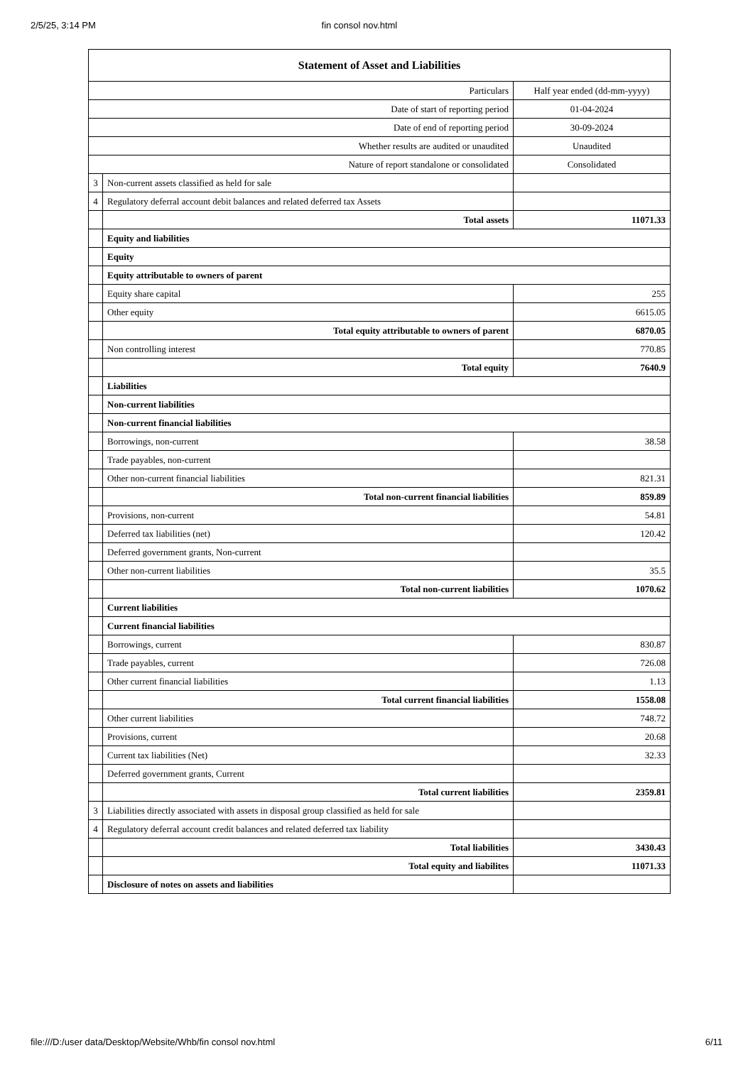2/5/25, 3:14 PM fin consol nov.html
| Statement of Asset and Liabilities | | |
| --- | --- | --- |
| Particulars | | Half year ended (dd-mm-yyyy) |
| Date of start of reporting period | | 01-04-2024 |
| Date of end of reporting period | | 30-09-2024 |
| Whether results are audited or unaudited | | Unaudited |
| Nature of report standalone or consolidated | | Consolidated |
| 3 | Non-current assets classified as held for sale | |
| 4 | Regulatory deferral account debit balances and related deferred tax Assets | |
| | Total assets | 11071.33 |
| | Equity and liabilities | |
| | Equity | |
| | Equity attributable to owners of parent | |
| | Equity share capital | 255 |
| | Other equity | 6615.05 |
| | Total equity attributable to owners of parent | 6870.05 |
| | Non controlling interest | 770.85 |
| | Total equity | 7640.9 |
| | Liabilities | |
| | Non-current liabilities | |
| | Non-current financial liabilities | |
| | Borrowings, non-current | 38.58 |
| | Trade payables, non-current | |
| | Other non-current financial liabilities | 821.31 |
| | Total non-current financial liabilities | 859.89 |
| | Provisions, non-current | 54.81 |
| | Deferred tax liabilities (net) | 120.42 |
| | Deferred government grants, Non-current | |
| | Other non-current liabilities | 35.5 |
| | Total non-current liabilities | 1070.62 |
| | Current liabilities | |
| | Current financial liabilities | |
| | Borrowings, current | 830.87 |
| | Trade payables, current | 726.08 |
| | Other current financial liabilities | 1.13 |
| | Total current financial liabilities | 1558.08 |
| | Other current liabilities | 748.72 |
| | Provisions, current | 20.68 |
| | Current tax liabilities (Net) | 32.33 |
| | Deferred government grants, Current | |
| | Total current liabilities | 2359.81 |
| 3 | Liabilities directly associated with assets in disposal group classified as held for sale | |
| 4 | Regulatory deferral account credit balances and related deferred tax liability | |
| | Total liabilities | 3430.43 |
| | Total equity and liabilites | 11071.33 |
| | Disclosure of notes on assets and liabilities | |
file:///D:/user data/Desktop/Website/Whb/fin consol nov.html 6/11